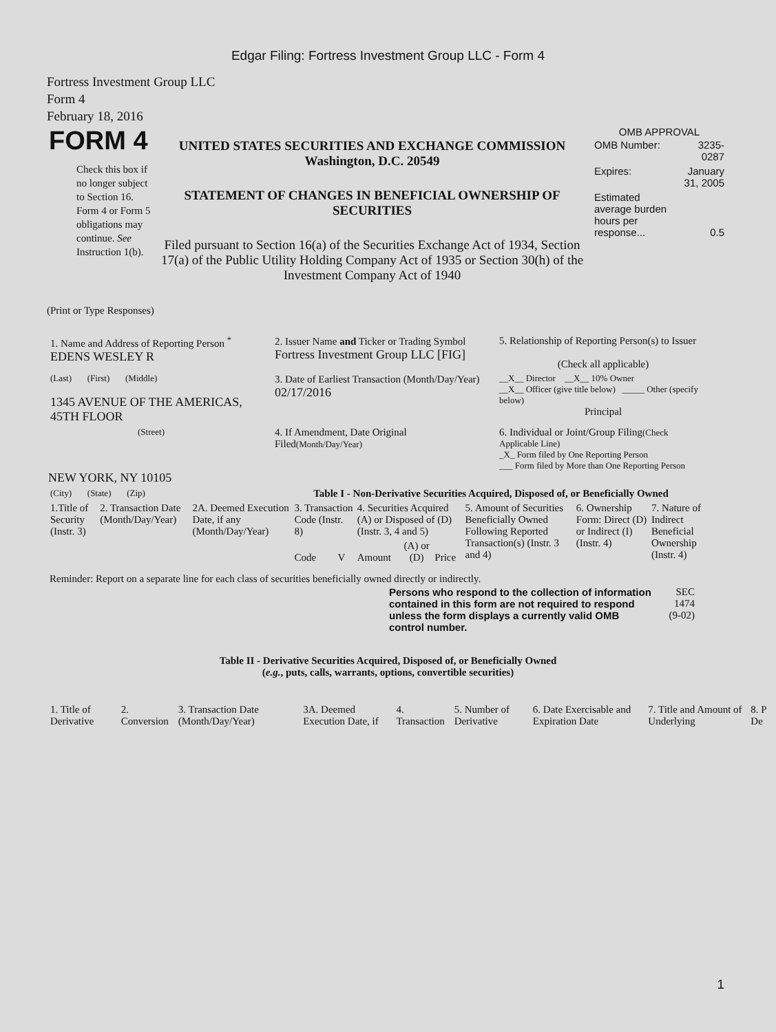Edgar Filing: Fortress Investment Group LLC - Form 4
Fortress Investment Group LLC
Form 4
February 18, 2016
| FORM 4 Check this box if no longer subject to Section 16. Form 4 or Form 5 obligations may continue. See Instruction 1(b). | UNITED STATES SECURITIES AND EXCHANGE COMMISSION Washington, D.C. 20549 STATEMENT OF CHANGES IN BENEFICIAL OWNERSHIP OF SECURITIES Filed pursuant to Section 16(a) of the Securities Exchange Act of 1934, Section 17(a) of the Public Utility Holding Company Act of 1935 or Section 30(h) of the Investment Company Act of 1940 | OMB APPROVAL / OMB Number: / 3235-0287 / / Expires: / January 31, 2005 / / Estimated average burden hours per response... / 0.5 / |
(Print or Type Responses)
| 1. Name and Address of Reporting Person <sup>*</sup> EDENS WESLEY R | 2. Issuer Name and Ticker or Trading Symbol Fortress Investment Group LLC [FIG] | 5. Relationship of Reporting Person(s) to Issuer (Check all applicable) |
| (Last) (First) (Middle) 1345 AVENUE OF THE AMERICAS, 45TH FLOOR | 3. Date of Earliest Transaction (Month/Day/Year) 02/17/2016 | __X__ Director __X__ 10% Owner __X__ Officer (give title below) _____ Other (specify below) Principal |
| (Street) NEW YORK, NY 10105 | 4. If Amendment, Date Original Filed (Month/Day/Year) | 6. Individual or Joint/Group Filing (Check Applicable Line) _X_ Form filed by One Reporting Person ___ Form filed by More than One Reporting Person |
| (City) (State) (Zip) | Table I - Non-Derivative Securities Acquired, Disposed of, or Beneficially Owned | |
| 1.Title of Security (Instr. 3) | 2. Transaction Date (Month/Day/Year) | 2A. Deemed Execution Date, if any (Month/Day/Year) | 3. Transaction Code (Instr. 8) | | 4. Securities Acquired (A) or Disposed of (D) (Instr. 3, 4 and 5) | | | 5. Amount of Securities Beneficially Owned Following Reported Transaction(s) (Instr. 3 and 4) | 6. Ownership Form: Direct (D) or Indirect (I) (Instr. 4) | 7. Nature of Indirect Beneficial Ownership (Instr. 4) |
| --- | --- | --- | --- | --- | --- | --- | --- | --- | --- | --- |
| | | | Code | V | Amount | (A) or (D) | Price | | | |
Reminder: Report on a separate line for each class of securities beneficially owned directly or indirectly.
| Persons who respond to the collection of information contained in this form are not required to respond unless the form displays a currently valid OMB control number. | SEC 1474 (9-02) |
Table II - Derivative Securities Acquired, Disposed of, or Beneficially Owned
(e.g., puts, calls, warrants, options, convertible securities)
| 1. Title of Derivative | 2. Conversion | 3. Transaction Date (Month/Day/Year) | 3A. Deemed Execution Date, if | 4. Transaction | 5. Number of Derivative | 6. Date Exercisable and Expiration Date | 7. Title and Amount of Underlying | 8. P De |
| --- | --- | --- | --- | --- | --- | --- | --- | --- |
1